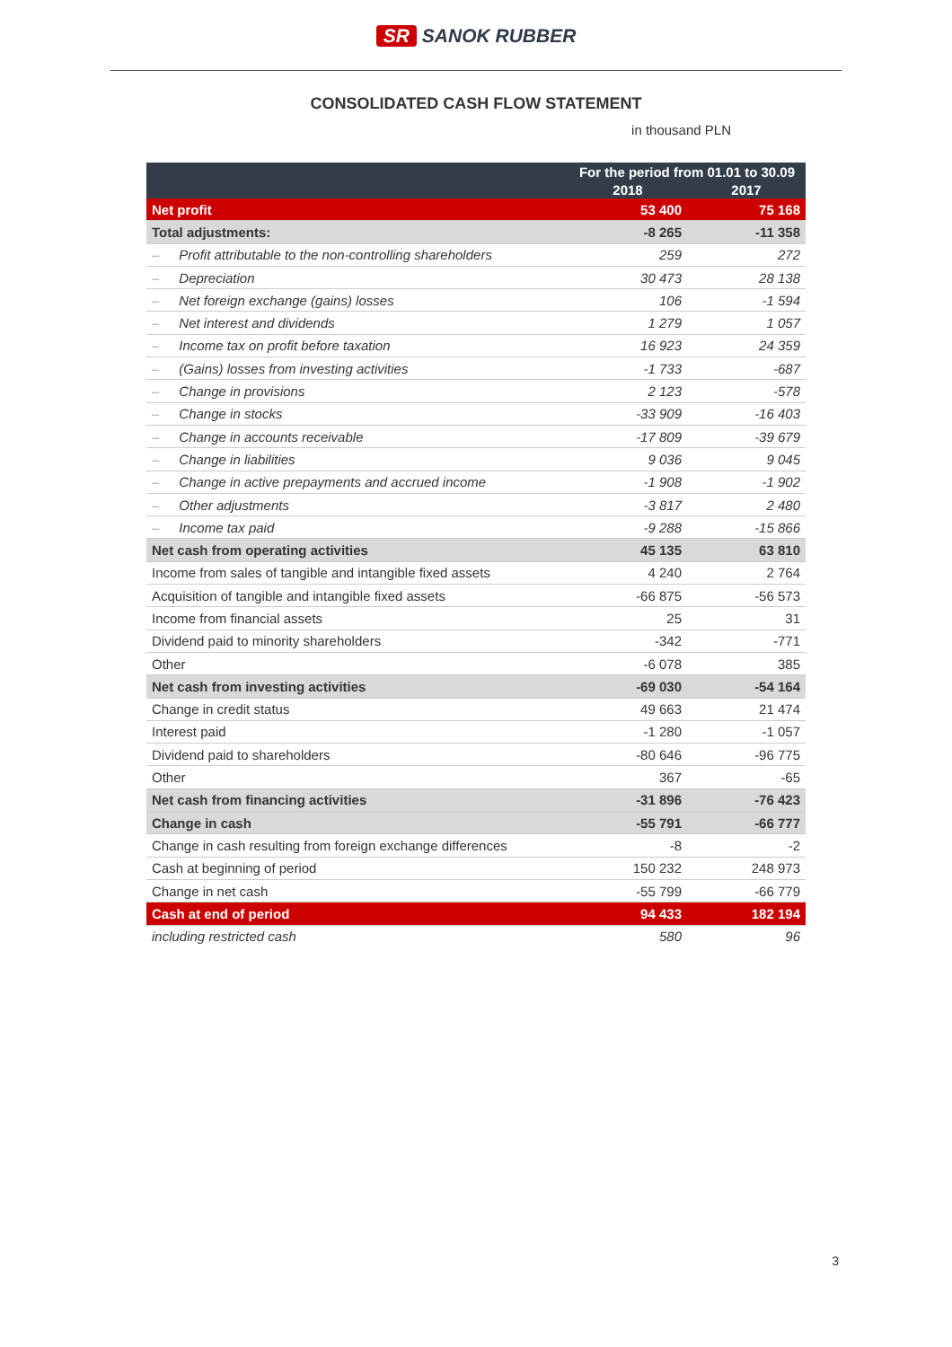SR SANOK RUBBER
CONSOLIDATED CASH FLOW STATEMENT
in thousand PLN
| | For the period from 01.01 to 30.09 | |
| --- | --- | --- |
| | 2018 | 2017 |
| Net profit | 53 400 | 75 168 |
| Total adjustments: | -8 265 | -11 358 |
| – Profit attributable to the non-controlling shareholders | 259 | 272 |
| – Depreciation | 30 473 | 28 138 |
| – Net foreign exchange (gains) losses | 106 | -1 594 |
| – Net interest and dividends | 1 279 | 1 057 |
| – Income tax on profit before taxation | 16 923 | 24 359 |
| – (Gains) losses from investing activities | -1 733 | -687 |
| – Change in provisions | 2 123 | -578 |
| – Change in stocks | -33 909 | -16 403 |
| – Change in accounts receivable | -17 809 | -39 679 |
| – Change in liabilities | 9 036 | 9 045 |
| – Change in active prepayments and accrued income | -1 908 | -1 902 |
| – Other adjustments | -3 817 | 2 480 |
| – Income tax paid | -9 288 | -15 866 |
| Net cash from operating activities | 45 135 | 63 810 |
| Income from sales of tangible and intangible fixed assets | 4 240 | 2 764 |
| Acquisition of tangible and intangible fixed assets | -66 875 | -56 573 |
| Income from financial assets | 25 | 31 |
| Dividend paid to minority shareholders | -342 | -771 |
| Other | -6 078 | 385 |
| Net cash from investing activities | -69 030 | -54 164 |
| Change in credit status | 49 663 | 21 474 |
| Interest paid | -1 280 | -1 057 |
| Dividend paid to shareholders | -80 646 | -96 775 |
| Other | 367 | -65 |
| Net cash from financing activities | -31 896 | -76 423 |
| Change in cash | -55 791 | -66 777 |
| Change in cash resulting from foreign exchange differences | -8 | -2 |
| Cash at beginning of period | 150 232 | 248 973 |
| Change in net cash | -55 799 | -66 779 |
| Cash at end of period | 94 433 | 182 194 |
| including restricted cash | 580 | 96 |
3